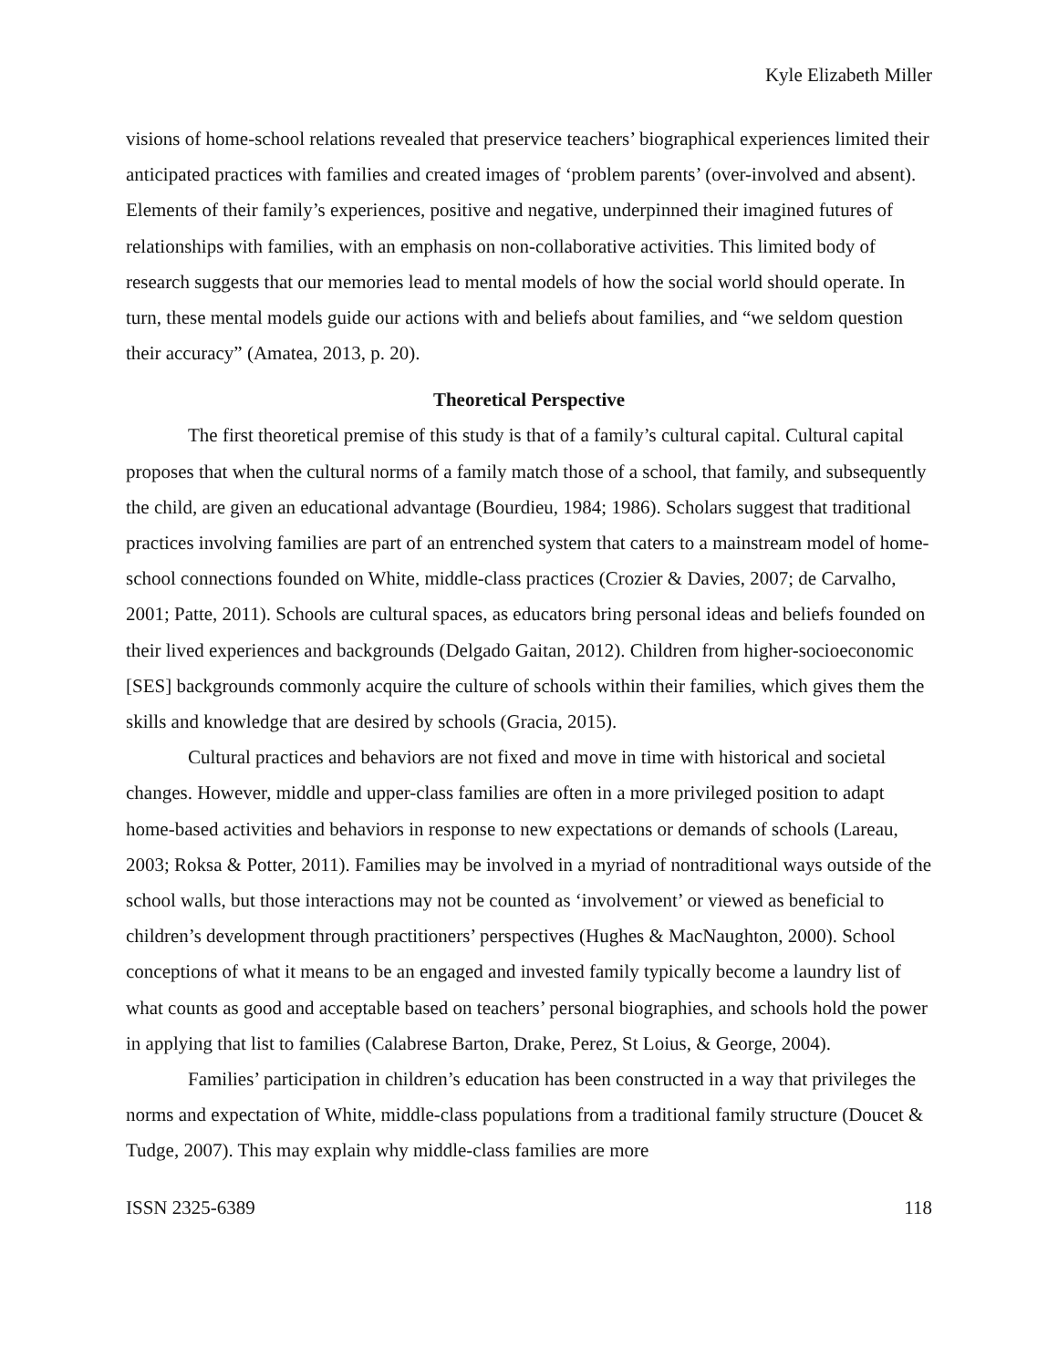Kyle Elizabeth Miller
visions of home-school relations revealed that preservice teachers’ biographical experiences limited their anticipated practices with families and created images of ‘problem parents’ (over-involved and absent). Elements of their family’s experiences, positive and negative, underpinned their imagined futures of relationships with families, with an emphasis on non-collaborative activities. This limited body of research suggests that our memories lead to mental models of how the social world should operate. In turn, these mental models guide our actions with and beliefs about families, and “we seldom question their accuracy” (Amatea, 2013, p. 20).
Theoretical Perspective
The first theoretical premise of this study is that of a family’s cultural capital. Cultural capital proposes that when the cultural norms of a family match those of a school, that family, and subsequently the child, are given an educational advantage (Bourdieu, 1984; 1986). Scholars suggest that traditional practices involving families are part of an entrenched system that caters to a mainstream model of home-school connections founded on White, middle-class practices (Crozier & Davies, 2007; de Carvalho, 2001; Patte, 2011). Schools are cultural spaces, as educators bring personal ideas and beliefs founded on their lived experiences and backgrounds (Delgado Gaitan, 2012). Children from higher-socioeconomic [SES] backgrounds commonly acquire the culture of schools within their families, which gives them the skills and knowledge that are desired by schools (Gracia, 2015).
Cultural practices and behaviors are not fixed and move in time with historical and societal changes. However, middle and upper-class families are often in a more privileged position to adapt home-based activities and behaviors in response to new expectations or demands of schools (Lareau, 2003; Roksa & Potter, 2011). Families may be involved in a myriad of nontraditional ways outside of the school walls, but those interactions may not be counted as ‘involvement’ or viewed as beneficial to children’s development through practitioners’ perspectives (Hughes & MacNaughton, 2000). School conceptions of what it means to be an engaged and invested family typically become a laundry list of what counts as good and acceptable based on teachers’ personal biographies, and schools hold the power in applying that list to families (Calabrese Barton, Drake, Perez, St Loius, & George, 2004).
Families’ participation in children’s education has been constructed in a way that privileges the norms and expectation of White, middle-class populations from a traditional family structure (Doucet & Tudge, 2007). This may explain why middle-class families are more
ISSN 2325-6389 118